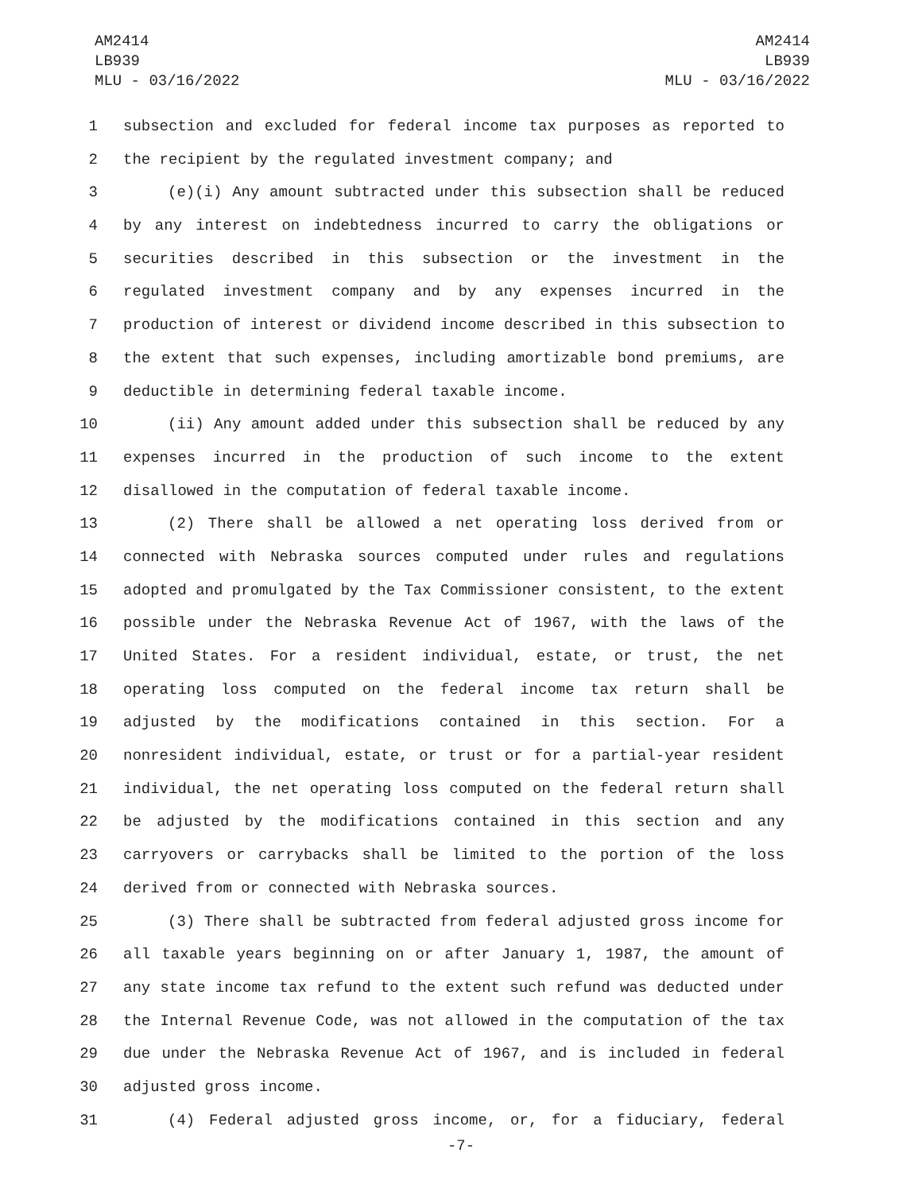AM2414
LB939
MLU - 03/16/2022
AM2414
LB939
MLU - 03/16/2022
1 subsection and excluded for federal income tax purposes as reported to
2 the recipient by the regulated investment company; and
3 (e)(i) Any amount subtracted under this subsection shall be reduced
4 by any interest on indebtedness incurred to carry the obligations or
5 securities described in this subsection or the investment in the
6 regulated investment company and by any expenses incurred in the
7 production of interest or dividend income described in this subsection to
8 the extent that such expenses, including amortizable bond premiums, are
9 deductible in determining federal taxable income.
10 (ii) Any amount added under this subsection shall be reduced by any
11 expenses incurred in the production of such income to the extent
12 disallowed in the computation of federal taxable income.
13 (2) There shall be allowed a net operating loss derived from or
14 connected with Nebraska sources computed under rules and regulations
15 adopted and promulgated by the Tax Commissioner consistent, to the extent
16 possible under the Nebraska Revenue Act of 1967, with the laws of the
17 United States. For a resident individual, estate, or trust, the net
18 operating loss computed on the federal income tax return shall be
19 adjusted by the modifications contained in this section. For a
20 nonresident individual, estate, or trust or for a partial-year resident
21 individual, the net operating loss computed on the federal return shall
22 be adjusted by the modifications contained in this section and any
23 carryovers or carrybacks shall be limited to the portion of the loss
24 derived from or connected with Nebraska sources.
25 (3) There shall be subtracted from federal adjusted gross income for
26 all taxable years beginning on or after January 1, 1987, the amount of
27 any state income tax refund to the extent such refund was deducted under
28 the Internal Revenue Code, was not allowed in the computation of the tax
29 due under the Nebraska Revenue Act of 1967, and is included in federal
30 adjusted gross income.
31 (4) Federal adjusted gross income, or, for a fiduciary, federal
-7-